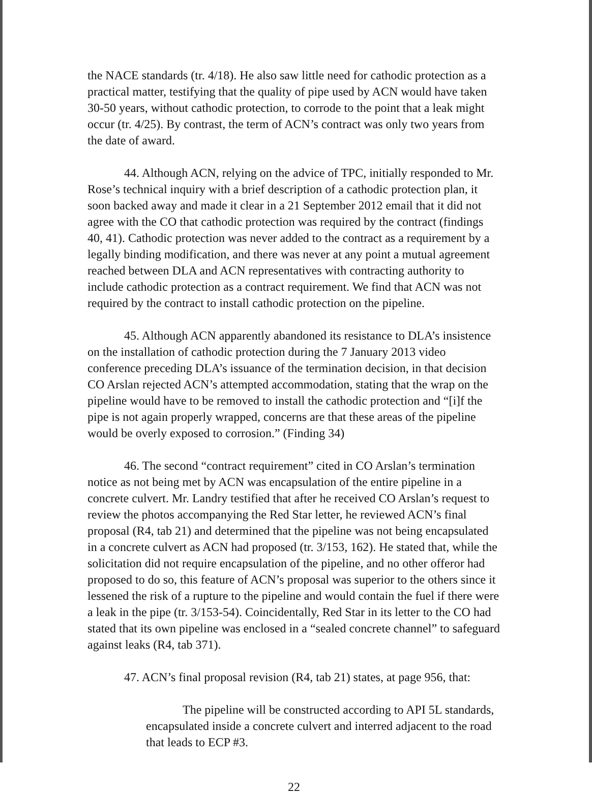the NACE standards (tr. 4/18). He also saw little need for cathodic protection as a practical matter, testifying that the quality of pipe used by ACN would have taken 30-50 years, without cathodic protection, to corrode to the point that a leak might occur (tr. 4/25). By contrast, the term of ACN’s contract was only two years from the date of award.
44. Although ACN, relying on the advice of TPC, initially responded to Mr. Rose’s technical inquiry with a brief description of a cathodic protection plan, it soon backed away and made it clear in a 21 September 2012 email that it did not agree with the CO that cathodic protection was required by the contract (findings 40, 41). Cathodic protection was never added to the contract as a requirement by a legally binding modification, and there was never at any point a mutual agreement reached between DLA and ACN representatives with contracting authority to include cathodic protection as a contract requirement. We find that ACN was not required by the contract to install cathodic protection on the pipeline.
45. Although ACN apparently abandoned its resistance to DLA’s insistence on the installation of cathodic protection during the 7 January 2013 video conference preceding DLA’s issuance of the termination decision, in that decision CO Arslan rejected ACN’s attempted accommodation, stating that the wrap on the pipeline would have to be removed to install the cathodic protection and “[i]f the pipe is not again properly wrapped, concerns are that these areas of the pipeline would be overly exposed to corrosion.” (Finding 34)
46. The second “contract requirement” cited in CO Arslan’s termination notice as not being met by ACN was encapsulation of the entire pipeline in a concrete culvert. Mr. Landry testified that after he received CO Arslan’s request to review the photos accompanying the Red Star letter, he reviewed ACN’s final proposal (R4, tab 21) and determined that the pipeline was not being encapsulated in a concrete culvert as ACN had proposed (tr. 3/153, 162). He stated that, while the solicitation did not require encapsulation of the pipeline, and no other offeror had proposed to do so, this feature of ACN’s proposal was superior to the others since it lessened the risk of a rupture to the pipeline and would contain the fuel if there were a leak in the pipe (tr. 3/153-54). Coincidentally, Red Star in its letter to the CO had stated that its own pipeline was enclosed in a “sealed concrete channel” to safeguard against leaks (R4, tab 371).
47. ACN’s final proposal revision (R4, tab 21) states, at page 956, that:
The pipeline will be constructed according to API 5L standards, encapsulated inside a concrete culvert and interred adjacent to the road that leads to ECP #3.
22